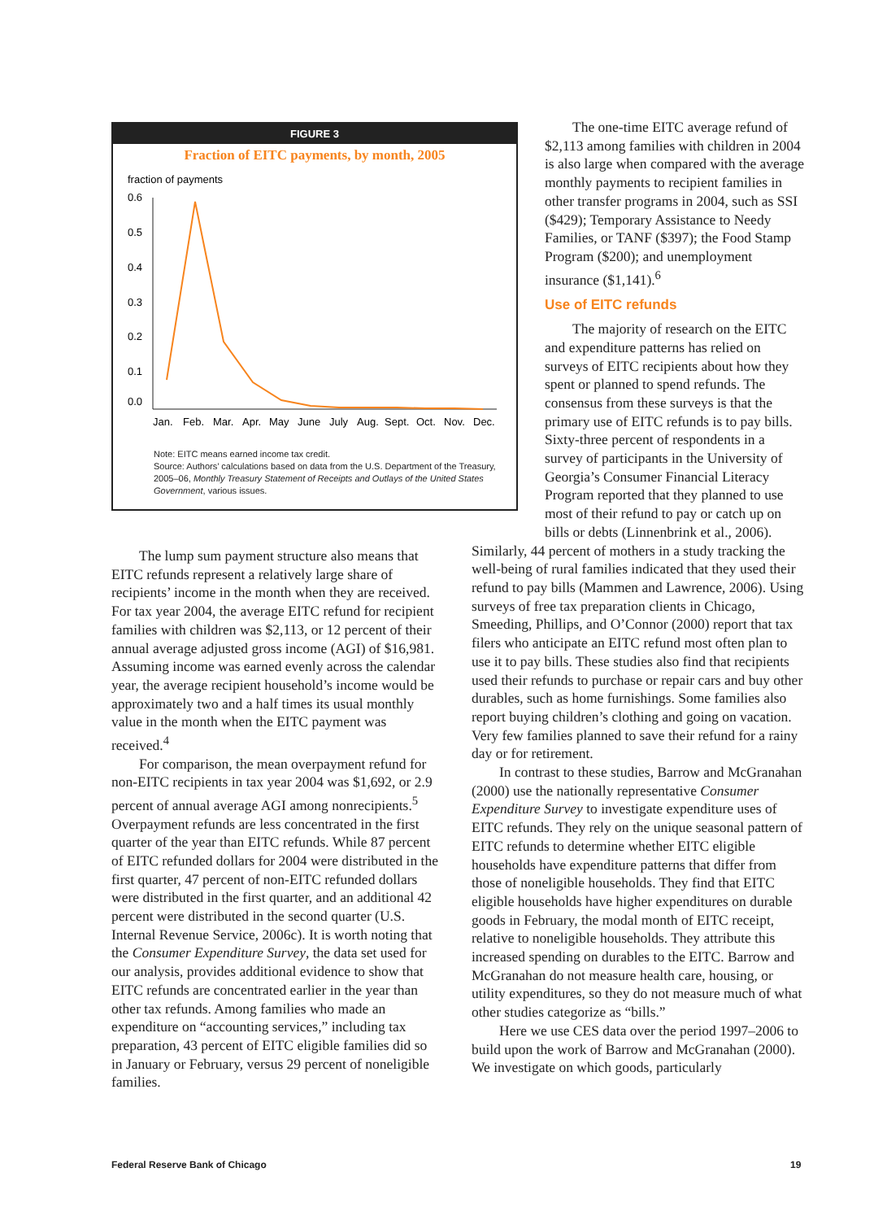FIGURE 3
Fraction of EITC payments, by month, 2005
fraction of payments
0.6
0.5
0.4
0.3
0.2
0.1
0.0
Jan.
Feb.
Mar.
Apr.
May
June
July
Aug.
Sept.
Oct.
Nov.
Dec.
Note: EITC means earned income tax credit.
Source: Authors’ calculations based on data from the U.S. Department of the Treasury, 2005–06, Monthly Treasury Statement of Receipts and Outlays of the United States Government, various issues.
The lump sum payment structure also means that EITC refunds represent a relatively large share of recipients’ income in the month when they are received. For tax year 2004, the average EITC refund for recipient families with children was $2,113, or 12 percent of their annual average adjusted gross income (AGI) of $16,981. Assuming income was earned evenly across the calendar year, the average recipient household’s income would be approximately two and a half times its usual monthly value in the month when the EITC payment was received.<sup>4</sup>
For comparison, the mean overpayment refund for non-EITC recipients in tax year 2004 was $1,692, or 2.9 percent of annual average AGI among nonrecipients.<sup>5</sup> Overpayment refunds are less concentrated in the first quarter of the year than EITC refunds. While 87 percent of EITC refunded dollars for 2004 were distributed in the first quarter, 47 percent of non-EITC refunded dollars were distributed in the first quarter, and an additional 42 percent were distributed in the second quarter (U.S. Internal Revenue Service, 2006c). It is worth noting that the Consumer Expenditure Survey, the data set used for our analysis, provides additional evidence to show that EITC refunds are concentrated earlier in the year than other tax refunds. Among families who made an expenditure on “accounting services,” including tax preparation, 43 percent of EITC eligible families did so in January or February, versus 29 percent of noneligible families.
The one-time EITC average refund of $2,113 among families with children in 2004 is also large when compared with the average monthly payments to recipient families in other transfer programs in 2004, such as SSI ($429); Temporary Assistance to Needy Families, or TANF ($397); the Food Stamp Program ($200); and unemployment insurance ($1,141).<sup>6</sup>
Use of EITC refunds
The majority of research on the EITC and expenditure patterns has relied on surveys of EITC recipients about how they spent or planned to spend refunds. The consensus from these surveys is that the primary use of EITC refunds is to pay bills. Sixty-three percent of respondents in a survey of participants in the University of Georgia’s Consumer Financial Literacy Program reported that they planned to use most of their refund to pay or catch up on bills or debts (Linnenbrink et al., 2006).
Similarly, 44 percent of mothers in a study tracking the well-being of rural families indicated that they used their refund to pay bills (Mammen and Lawrence, 2006). Using surveys of free tax preparation clients in Chicago, Smeeding, Phillips, and O’Connor (2000) report that tax filers who anticipate an EITC refund most often plan to use it to pay bills. These studies also find that recipients used their refunds to purchase or repair cars and buy other durables, such as home furnishings. Some families also report buying children’s clothing and going on vacation. Very few families planned to save their refund for a rainy day or for retirement.
In contrast to these studies, Barrow and McGranahan (2000) use the nationally representative Consumer Expenditure Survey to investigate expenditure uses of EITC refunds. They rely on the unique seasonal pattern of EITC refunds to determine whether EITC eligible households have expenditure patterns that differ from those of noneligible households. They find that EITC eligible households have higher expenditures on durable goods in February, the modal month of EITC receipt, relative to noneligible households. They attribute this increased spending on durables to the EITC. Barrow and McGranahan do not measure health care, housing, or utility expenditures, so they do not measure much of what other studies categorize as “bills.”
Here we use CES data over the period 1997–2006 to build upon the work of Barrow and McGranahan (2000). We investigate on which goods, particularly
Federal Reserve Bank of Chicago
19